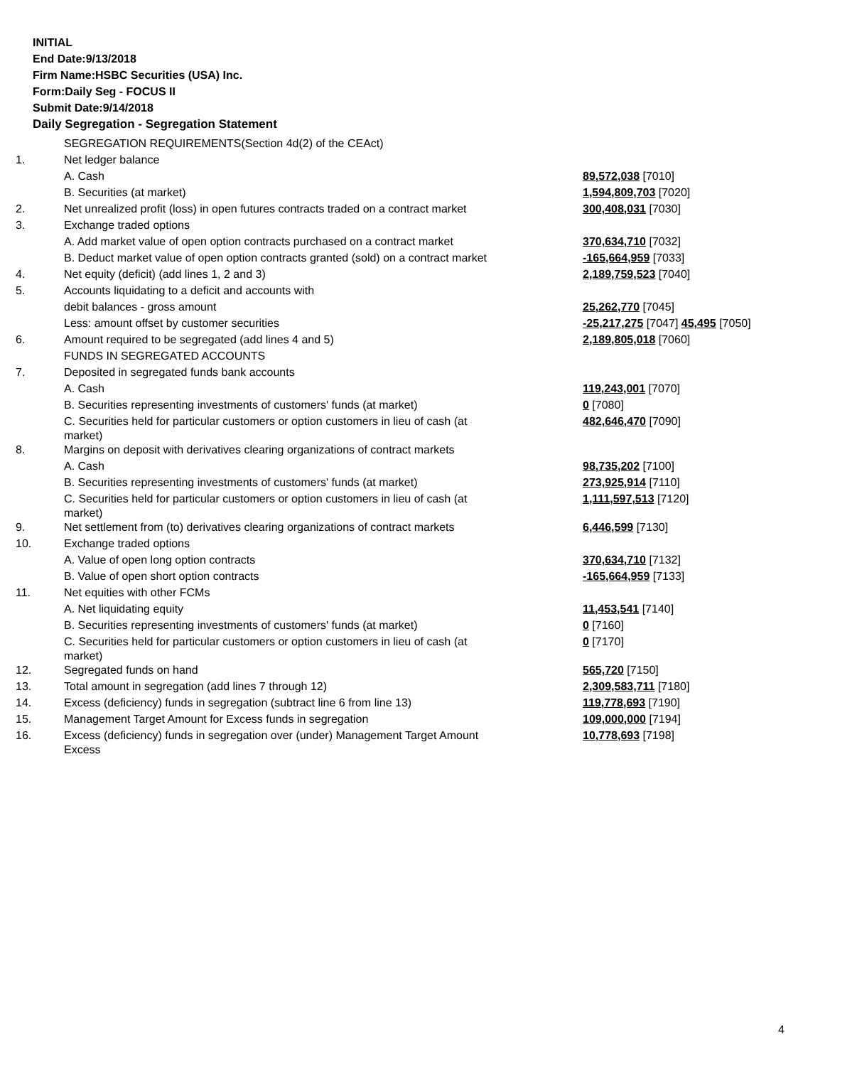INITIAL
End Date:9/13/2018
Firm Name:HSBC Securities (USA) Inc.
Form:Daily Seg - FOCUS II
Submit Date:9/14/2018
Daily Segregation - Segregation Statement
| | SEGREGATION REQUIREMENTS(Section 4d(2) of the CEAct) | |
| 1. | Net ledger balance | |
| | A. Cash | 89,572,038 [7010] |
| | B. Securities (at market) | 1,594,809,703 [7020] |
| 2. | Net unrealized profit (loss) in open futures contracts traded on a contract market | 300,408,031 [7030] |
| 3. | Exchange traded options | |
| | A. Add market value of open option contracts purchased on a contract market | 370,634,710 [7032] |
| | B. Deduct market value of open option contracts granted (sold) on a contract market | -165,664,959 [7033] |
| 4. | Net equity (deficit) (add lines 1, 2 and 3) | 2,189,759,523 [7040] |
| 5. | Accounts liquidating to a deficit and accounts with | |
| | debit balances - gross amount | 25,262,770 [7045] |
| | Less: amount offset by customer securities | -25,217,275 [7047] 45,495 [7050] |
| 6. | Amount required to be segregated (add lines 4 and 5) | 2,189,805,018 [7060] |
| | FUNDS IN SEGREGATED ACCOUNTS | |
| 7. | Deposited in segregated funds bank accounts | |
| | A. Cash | 119,243,001 [7070] |
| | B. Securities representing investments of customers' funds (at market) | 0 [7080] |
| | C. Securities held for particular customers or option customers in lieu of cash (at market) | 482,646,470 [7090] |
| 8. | Margins on deposit with derivatives clearing organizations of contract markets | |
| | A. Cash | 98,735,202 [7100] |
| | B. Securities representing investments of customers' funds (at market) | 273,925,914 [7110] |
| | C. Securities held for particular customers or option customers in lieu of cash (at market) | 1,111,597,513 [7120] |
| 9. | Net settlement from (to) derivatives clearing organizations of contract markets | 6,446,599 [7130] |
| 10. | Exchange traded options | |
| | A. Value of open long option contracts | 370,634,710 [7132] |
| | B. Value of open short option contracts | -165,664,959 [7133] |
| 11. | Net equities with other FCMs | |
| | A. Net liquidating equity | 11,453,541 [7140] |
| | B. Securities representing investments of customers' funds (at market) | 0 [7160] |
| | C. Securities held for particular customers or option customers in lieu of cash (at market) | 0 [7170] |
| 12. | Segregated funds on hand | 565,720 [7150] |
| 13. | Total amount in segregation (add lines 7 through 12) | 2,309,583,711 [7180] |
| 14. | Excess (deficiency) funds in segregation (subtract line 6 from line 13) | 119,778,693 [7190] |
| 15. | Management Target Amount for Excess funds in segregation | 109,000,000 [7194] |
| 16. | Excess (deficiency) funds in segregation over (under) Management Target Amount Excess | 10,778,693 [7198] |
4